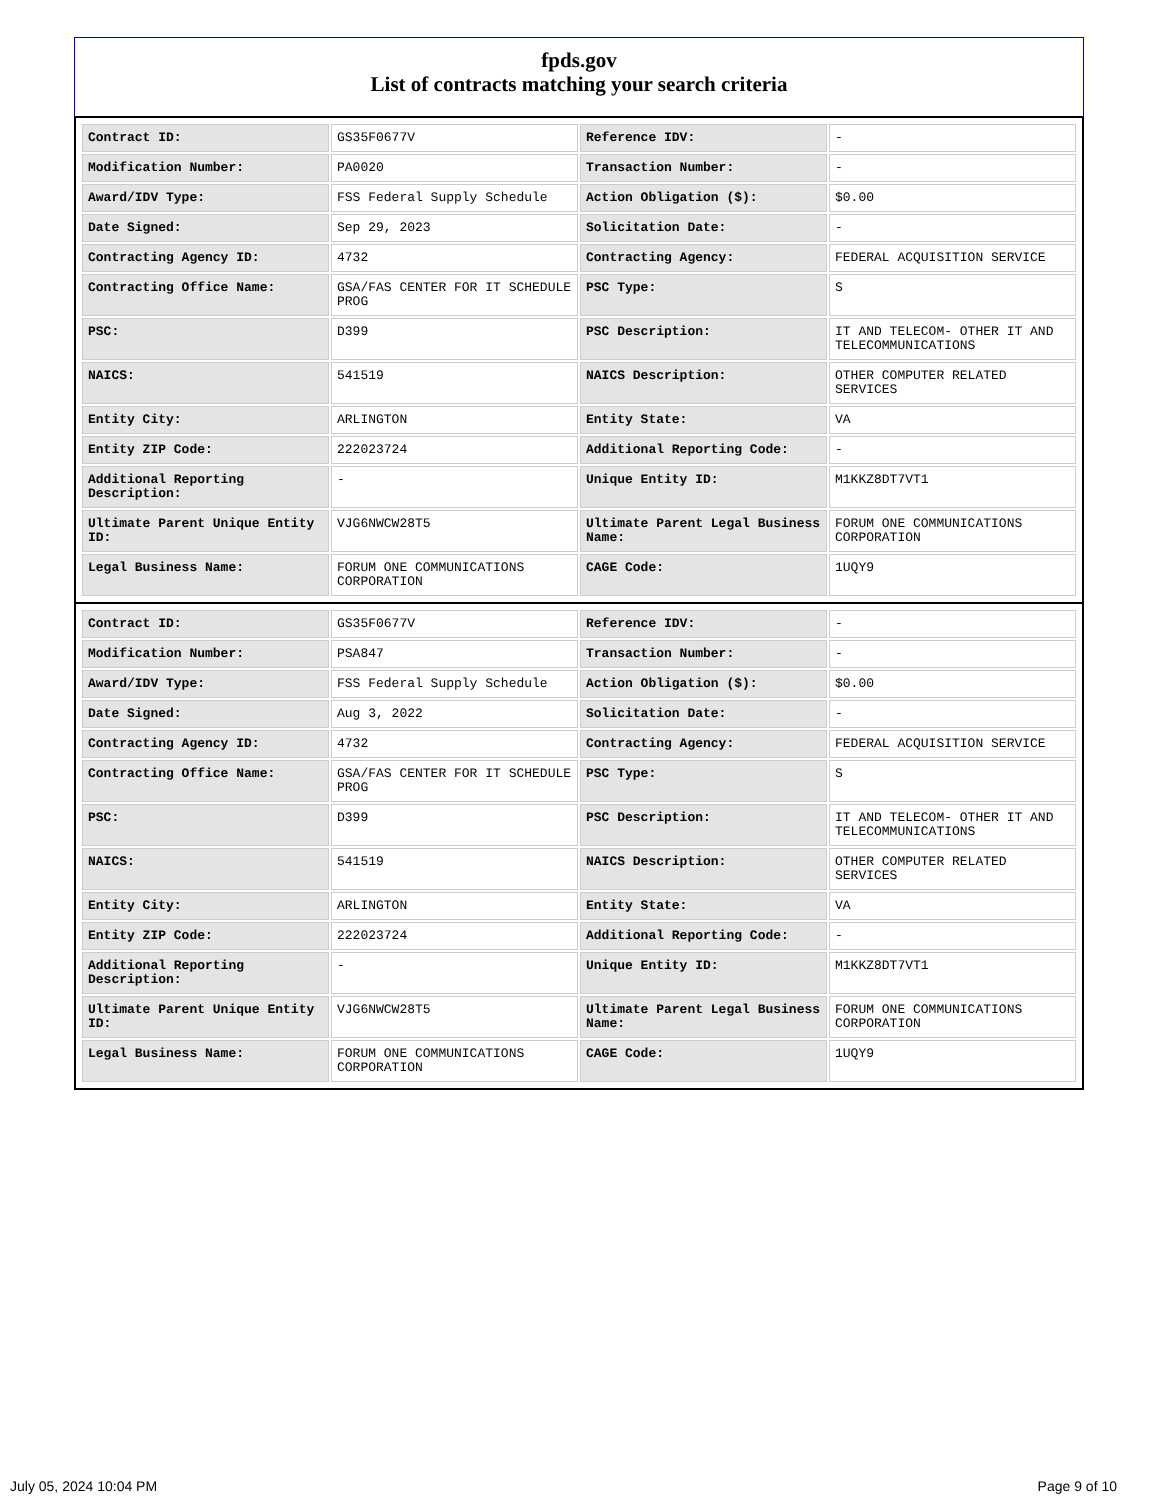fpds.gov
List of contracts matching your search criteria
| Contract ID: | GS35F0677V | Reference IDV: | - |
| Modification Number: | PA0020 | Transaction Number: | - |
| Award/IDV Type: | FSS Federal Supply Schedule | Action Obligation ($): | $0.00 |
| Date Signed: | Sep 29, 2023 | Solicitation Date: | - |
| Contracting Agency ID: | 4732 | Contracting Agency: | FEDERAL ACQUISITION SERVICE |
| Contracting Office Name: | GSA/FAS CENTER FOR IT SCHEDULE PROG | PSC Type: | S |
| PSC: | D399 | PSC Description: | IT AND TELECOM- OTHER IT AND TELECOMMUNICATIONS |
| NAICS: | 541519 | NAICS Description: | OTHER COMPUTER RELATED SERVICES |
| Entity City: | ARLINGTON | Entity State: | VA |
| Entity ZIP Code: | 222023724 | Additional Reporting Code: | - |
| Additional Reporting Description: | - | Unique Entity ID: | M1KKZ8DT7VT1 |
| Ultimate Parent Unique Entity ID: | VJG6NWCW28T5 | Ultimate Parent Legal Business Name: | FORUM ONE COMMUNICATIONS CORPORATION |
| Legal Business Name: | FORUM ONE COMMUNICATIONS CORPORATION | CAGE Code: | 1UQY9 |
| Contract ID: | GS35F0677V | Reference IDV: | - |
| Modification Number: | PSA847 | Transaction Number: | - |
| Award/IDV Type: | FSS Federal Supply Schedule | Action Obligation ($): | $0.00 |
| Date Signed: | Aug 3, 2022 | Solicitation Date: | - |
| Contracting Agency ID: | 4732 | Contracting Agency: | FEDERAL ACQUISITION SERVICE |
| Contracting Office Name: | GSA/FAS CENTER FOR IT SCHEDULE PROG | PSC Type: | S |
| PSC: | D399 | PSC Description: | IT AND TELECOM- OTHER IT AND TELECOMMUNICATIONS |
| NAICS: | 541519 | NAICS Description: | OTHER COMPUTER RELATED SERVICES |
| Entity City: | ARLINGTON | Entity State: | VA |
| Entity ZIP Code: | 222023724 | Additional Reporting Code: | - |
| Additional Reporting Description: | - | Unique Entity ID: | M1KKZ8DT7VT1 |
| Ultimate Parent Unique Entity ID: | VJG6NWCW28T5 | Ultimate Parent Legal Business Name: | FORUM ONE COMMUNICATIONS CORPORATION |
| Legal Business Name: | FORUM ONE COMMUNICATIONS CORPORATION | CAGE Code: | 1UQY9 |
July 05, 2024 10:04 PM Page 9 of 10